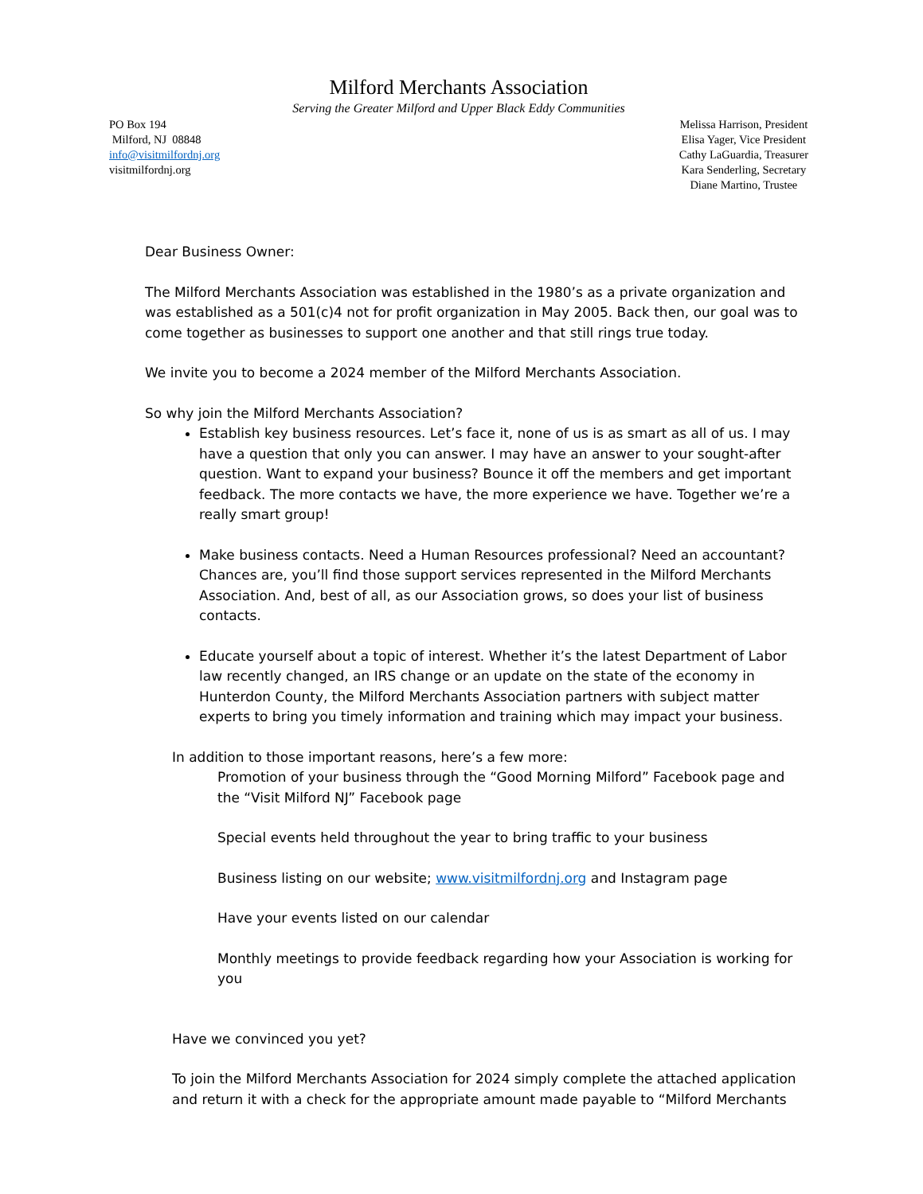Milford Merchants Association
Serving the Greater Milford and Upper Black Eddy Communities
PO Box 194
Milford, NJ 08848
info@visitmilfordnj.org
visitmilfordnj.org
Melissa Harrison, President
Elisa Yager, Vice President
Cathy LaGuardia, Treasurer
Kara Senderling, Secretary
Diane Martino, Trustee
Dear Business Owner:
The Milford Merchants Association was established in the 1980’s as a private organization and was established as a 501(c)4 not for profit organization in May 2005. Back then, our goal was to come together as businesses to support one another and that still rings true today.
We invite you to become a 2024 member of the Milford Merchants Association.
So why join the Milford Merchants Association?
Establish key business resources. Let’s face it, none of us is as smart as all of us. I may have a question that only you can answer. I may have an answer to your sought-after question. Want to expand your business? Bounce it off the members and get important feedback. The more contacts we have, the more experience we have. Together we’re a really smart group!
Make business contacts. Need a Human Resources professional? Need an accountant? Chances are, you’ll find those support services represented in the Milford Merchants Association. And, best of all, as our Association grows, so does your list of business contacts.
Educate yourself about a topic of interest. Whether it’s the latest Department of Labor law recently changed, an IRS change or an update on the state of the economy in Hunterdon County, the Milford Merchants Association partners with subject matter experts to bring you timely information and training which may impact your business.
In addition to those important reasons, here’s a few more:
Promotion of your business through the “Good Morning Milford” Facebook page and the “Visit Milford NJ” Facebook page
Special events held throughout the year to bring traffic to your business
Business listing on our website; www.visitmilfordnj.org and Instagram page
Have your events listed on our calendar
Monthly meetings to provide feedback regarding how your Association is working for you
Have we convinced you yet?
To join the Milford Merchants Association for 2024 simply complete the attached application and return it with a check for the appropriate amount made payable to “Milford Merchants